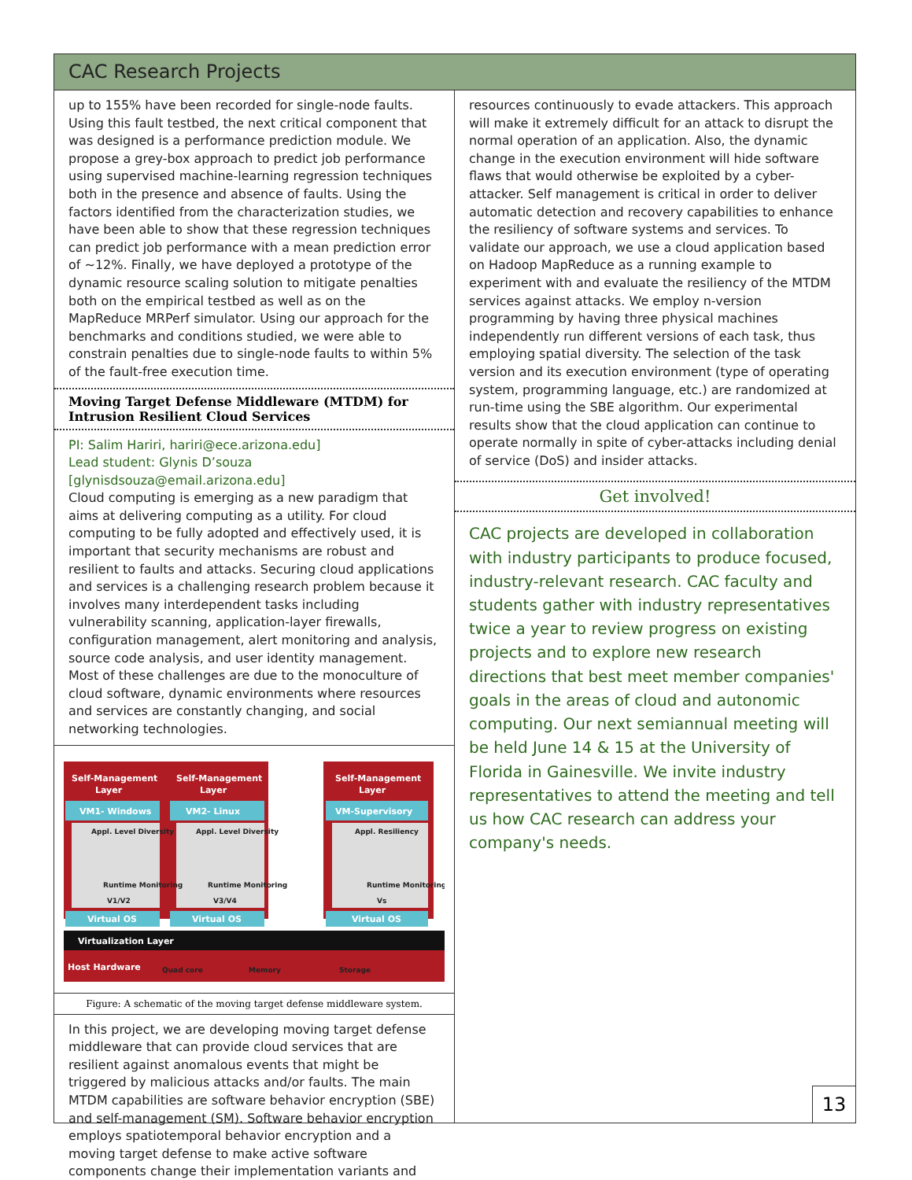CAC Research Projects
up to 155% have been recorded for single-node faults. Using this fault testbed, the next critical component that was designed is a performance prediction module. We propose a grey-box approach to predict job performance using supervised machine-learning regression techniques both in the presence and absence of faults. Using the factors identified from the characterization studies, we have been able to show that these regression techniques can predict job performance with a mean prediction error of ~12%. Finally, we have deployed a prototype of the dynamic resource scaling solution to mitigate penalties both on the empirical testbed as well as on the MapReduce MRPerf simulator. Using our approach for the benchmarks and conditions studied, we were able to constrain penalties due to single-node faults to within 5% of the fault-free execution time.
Moving Target Defense Middleware (MTDM) for Intrusion Resilient Cloud Services
PI: Salim Hariri, hariri@ece.arizona.edu]
Lead student: Glynis D’souza [glynisdsouza@email.arizona.edu]
Cloud computing is emerging as a new paradigm that aims at delivering computing as a utility. For cloud computing to be fully adopted and effectively used, it is important that security mechanisms are robust and resilient to faults and attacks. Securing cloud applications and services is a challenging research problem because it involves many interdependent tasks including vulnerability scanning, application-layer firewalls, configuration management, alert monitoring and analysis, source code analysis, and user identity management. Most of these challenges are due to the monoculture of cloud software, dynamic environments where resources and services are constantly changing, and social networking technologies.
Self-Management
Layer
Self-Management
Layer
Self-Management
Layer
VM1- Windows
VM2- Linux
VM-Supervisory
Virtual OS
Virtual OS
Virtual OS
Virtualization Layer
Host Hardware
Appl. Level Diversity
Appl. Level Diversity
Appl. Resiliency
Runtime Monitoring
Runtime Monitoring
Runtime Monitoring
V1/V2
V3/V4
Vs
Quad core
Memory
Storage
Figure: A schematic of the moving target defense middleware system.
In this project, we are developing moving target defense middleware that can provide cloud services that are resilient against anomalous events that might be triggered by malicious attacks and/or faults. The main MTDM capabilities are software behavior encryption (SBE) and self-management (SM). Software behavior encryption employs spatiotemporal behavior encryption and a moving target defense to make active software components change their implementation variants and
resources continuously to evade attackers. This approach will make it extremely difficult for an attack to disrupt the normal operation of an application. Also, the dynamic change in the execution environment will hide software flaws that would otherwise be exploited by a cyber-attacker. Self management is critical in order to deliver automatic detection and recovery capabilities to enhance the resiliency of software systems and services. To validate our approach, we use a cloud application based on Hadoop MapReduce as a running example to experiment with and evaluate the resiliency of the MTDM services against attacks. We employ n-version programming by having three physical machines independently run different versions of each task, thus employing spatial diversity. The selection of the task version and its execution environment (type of operating system, programming language, etc.) are randomized at run-time using the SBE algorithm. Our experimental results show that the cloud application can continue to operate normally in spite of cyber-attacks including denial of service (DoS) and insider attacks.
Get involved!
CAC projects are developed in collaboration with industry participants to produce focused, industry-relevant research. CAC faculty and students gather with industry representatives twice a year to review progress on existing projects and to explore new research directions that best meet member companies' goals in the areas of cloud and autonomic computing. Our next semiannual meeting will be held June 14 & 15 at the University of Florida in Gainesville. We invite industry representatives to attend the meeting and tell us how CAC research can address your company's needs.
13